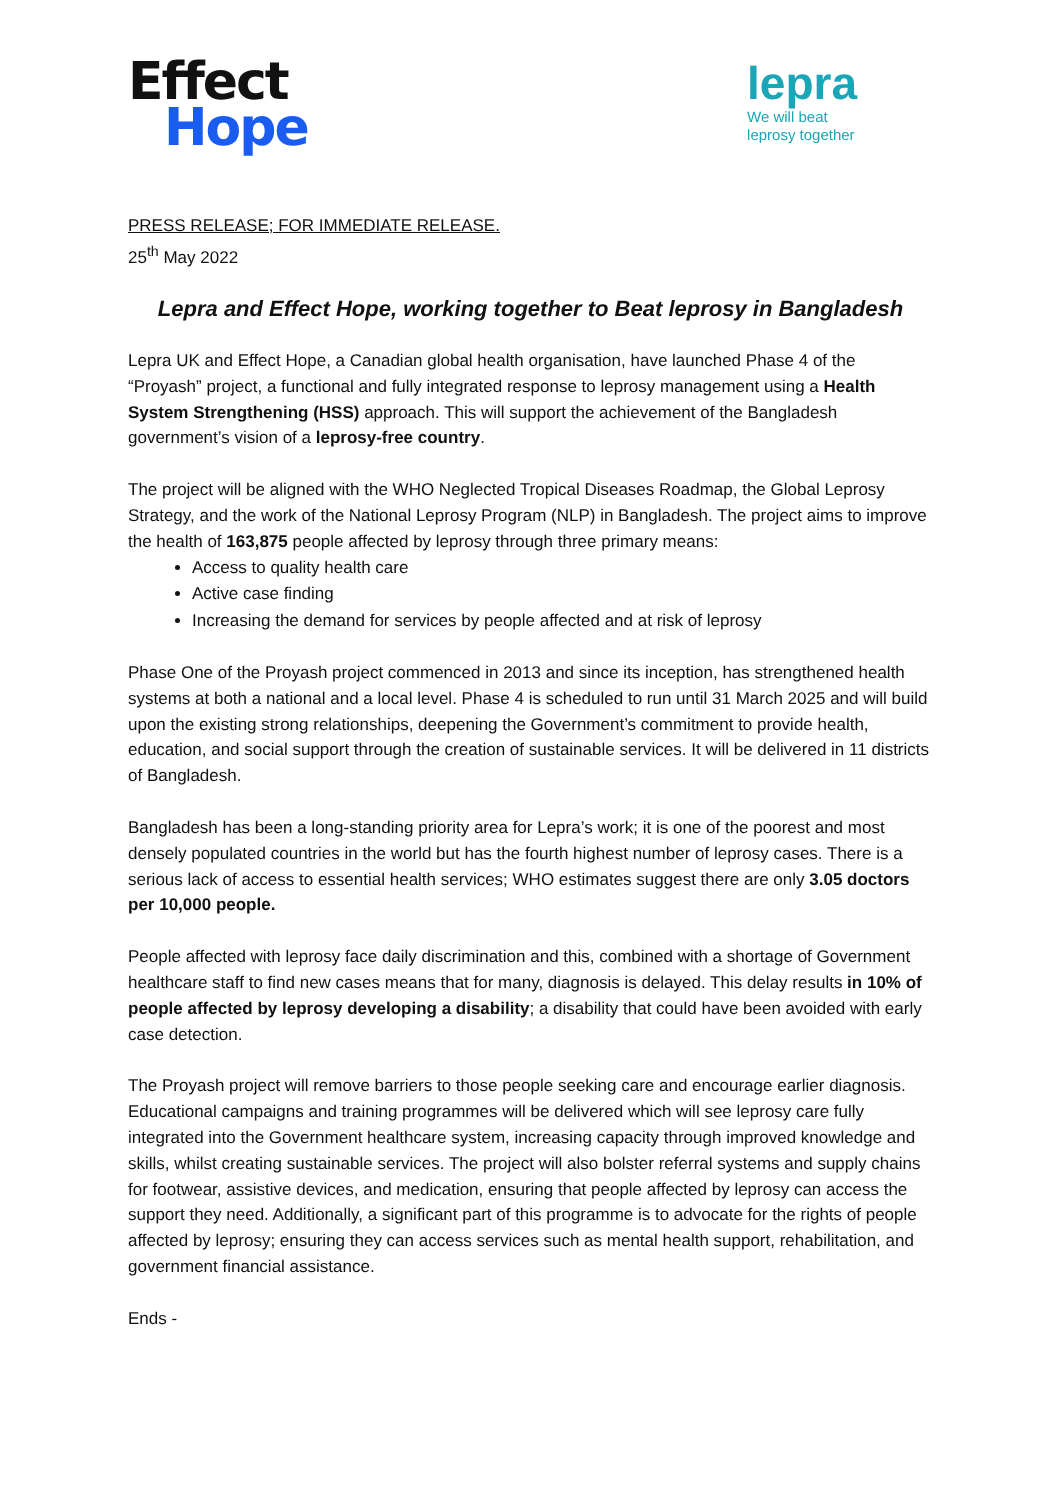Effect
Hope
lepra
We will beat
leprosy together
PRESS RELEASE; FOR IMMEDIATE RELEASE.
25<sup>th</sup> May 2022
Lepra and Effect Hope, working together to Beat leprosy in Bangladesh
Lepra UK and Effect Hope, a Canadian global health organisation, have launched Phase 4 of the “Proyash” project, a functional and fully integrated response to leprosy management using a Health System Strengthening (HSS) approach. This will support the achievement of the Bangladesh government’s vision of a leprosy-free country.
The project will be aligned with the WHO Neglected Tropical Diseases Roadmap, the Global Leprosy Strategy, and the work of the National Leprosy Program (NLP) in Bangladesh. The project aims to improve the health of 163,875 people affected by leprosy through three primary means:
Access to quality health care
Active case finding
Increasing the demand for services by people affected and at risk of leprosy
Phase One of the Proyash project commenced in 2013 and since its inception, has strengthened health systems at both a national and a local level. Phase 4 is scheduled to run until 31 March 2025 and will build upon the existing strong relationships, deepening the Government’s commitment to provide health, education, and social support through the creation of sustainable services. It will be delivered in 11 districts of Bangladesh.
Bangladesh has been a long-standing priority area for Lepra’s work; it is one of the poorest and most densely populated countries in the world but has the fourth highest number of leprosy cases. There is a serious lack of access to essential health services; WHO estimates suggest there are only 3.05 doctors per 10,000 people.
People affected with leprosy face daily discrimination and this, combined with a shortage of Government healthcare staff to find new cases means that for many, diagnosis is delayed. This delay results in 10% of people affected by leprosy developing a disability; a disability that could have been avoided with early case detection.
The Proyash project will remove barriers to those people seeking care and encourage earlier diagnosis. Educational campaigns and training programmes will be delivered which will see leprosy care fully integrated into the Government healthcare system, increasing capacity through improved knowledge and skills, whilst creating sustainable services. The project will also bolster referral systems and supply chains for footwear, assistive devices, and medication, ensuring that people affected by leprosy can access the support they need. Additionally, a significant part of this programme is to advocate for the rights of people affected by leprosy; ensuring they can access services such as mental health support, rehabilitation, and government financial assistance.
Ends -